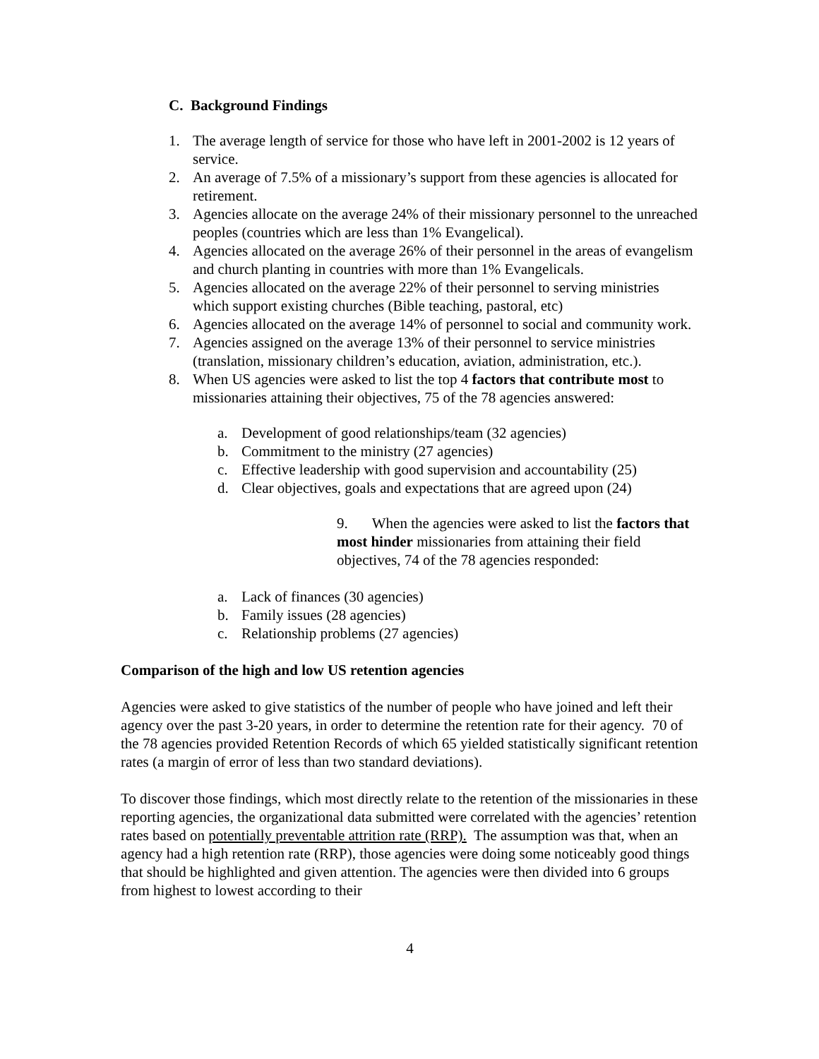C. Background Findings
1. The average length of service for those who have left in 2001-2002 is 12 years of service.
2. An average of 7.5% of a missionary’s support from these agencies is allocated for retirement.
3. Agencies allocate on the average 24% of their missionary personnel to the unreached peoples (countries which are less than 1% Evangelical).
4. Agencies allocated on the average 26% of their personnel in the areas of evangelism and church planting in countries with more than 1% Evangelicals.
5. Agencies allocated on the average 22% of their personnel to serving ministries which support existing churches (Bible teaching, pastoral, etc)
6. Agencies allocated on the average 14% of personnel to social and community work.
7. Agencies assigned on the average 13% of their personnel to service ministries (translation, missionary children’s education, aviation, administration, etc.).
8. When US agencies were asked to list the top 4 factors that contribute most to missionaries attaining their objectives, 75 of the 78 agencies answered:
a. Development of good relationships/team (32 agencies)
b. Commitment to the ministry (27 agencies)
c. Effective leadership with good supervision and accountability (25)
d. Clear objectives, goals and expectations that are agreed upon (24)
9. When the agencies were asked to list the factors that most hinder missionaries from attaining their field objectives, 74 of the 78 agencies responded:
a. Lack of finances (30 agencies)
b. Family issues (28 agencies)
c. Relationship problems (27 agencies)
Comparison of the high and low US retention agencies
Agencies were asked to give statistics of the number of people who have joined and left their agency over the past 3-20 years, in order to determine the retention rate for their agency. 70 of the 78 agencies provided Retention Records of which 65 yielded statistically significant retention rates (a margin of error of less than two standard deviations).
To discover those findings, which most directly relate to the retention of the missionaries in these reporting agencies, the organizational data submitted were correlated with the agencies’ retention rates based on potentially preventable attrition rate (RRP). The assumption was that, when an agency had a high retention rate (RRP), those agencies were doing some noticeably good things that should be highlighted and given attention. The agencies were then divided into 6 groups from highest to lowest according to their
4